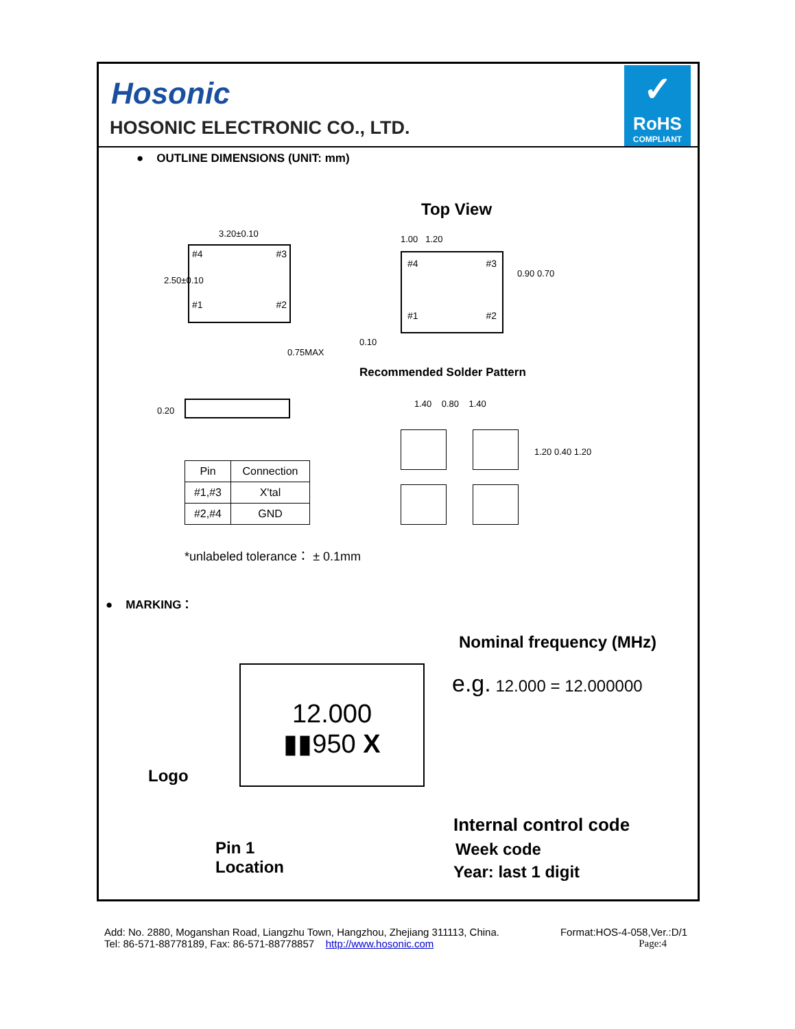Hosonic
HOSONIC ELECTRONIC CO., LTD.
✓
RoHS
COMPLIANT
● OUTLINE DIMENSIONS (UNIT: mm)
Top View
#4 #3
#1 #2
3.20±0.10
2.50±0.10
0.75MAX
0.20
1.00 1.20
#4 #3
#1 #2
0.90 0.70
0.10
Recommended Solder Pattern
1.40 0.80 1.40
1.20 0.40 1.20
| Pin | Connection |
| --- | --- |
| #1,#3 | X'tal |
| #2,#4 | GND |
*unlabeled tolerance： ± 0.1mm
● MARKING：
Nominal frequency (MHz)
e.g. 12.000 = 12.000000
12.000
▮▮950 X
Logo
Pin 1
Location
Internal control code
Week code
Year: last 1 digit
Add: No. 2880, Moganshan Road, Liangzhu Town, Hangzhou, Zhejiang 311113, China. Format:HOS-4-058,Ver.:D/1
Tel: 86-571-88778189, Fax: 86-571-88778857 http://www.hosonic.com Page:4